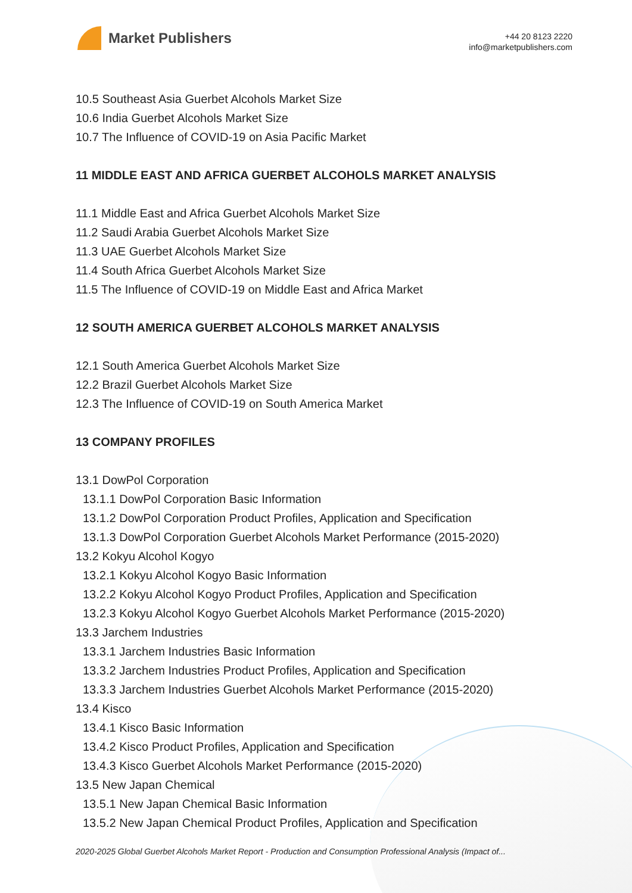Market Publishers
+44 20 8123 2220
info@marketpublishers.com
10.5 Southeast Asia Guerbet Alcohols Market Size
10.6 India Guerbet Alcohols Market Size
10.7 The Influence of COVID-19 on Asia Pacific Market
11 MIDDLE EAST AND AFRICA GUERBET ALCOHOLS MARKET ANALYSIS
11.1 Middle East and Africa Guerbet Alcohols Market Size
11.2 Saudi Arabia Guerbet Alcohols Market Size
11.3 UAE Guerbet Alcohols Market Size
11.4 South Africa Guerbet Alcohols Market Size
11.5 The Influence of COVID-19 on Middle East and Africa Market
12 SOUTH AMERICA GUERBET ALCOHOLS MARKET ANALYSIS
12.1 South America Guerbet Alcohols Market Size
12.2 Brazil Guerbet Alcohols Market Size
12.3 The Influence of COVID-19 on South America Market
13 COMPANY PROFILES
13.1 DowPol Corporation
13.1.1 DowPol Corporation Basic Information
13.1.2 DowPol Corporation Product Profiles, Application and Specification
13.1.3 DowPol Corporation Guerbet Alcohols Market Performance (2015-2020)
13.2 Kokyu Alcohol Kogyo
13.2.1 Kokyu Alcohol Kogyo Basic Information
13.2.2 Kokyu Alcohol Kogyo Product Profiles, Application and Specification
13.2.3 Kokyu Alcohol Kogyo Guerbet Alcohols Market Performance (2015-2020)
13.3 Jarchem Industries
13.3.1 Jarchem Industries Basic Information
13.3.2 Jarchem Industries Product Profiles, Application and Specification
13.3.3 Jarchem Industries Guerbet Alcohols Market Performance (2015-2020)
13.4 Kisco
13.4.1 Kisco Basic Information
13.4.2 Kisco Product Profiles, Application and Specification
13.4.3 Kisco Guerbet Alcohols Market Performance (2015-2020)
13.5 New Japan Chemical
13.5.1 New Japan Chemical Basic Information
13.5.2 New Japan Chemical Product Profiles, Application and Specification
2020-2025 Global Guerbet Alcohols Market Report - Production and Consumption Professional Analysis (Impact of...